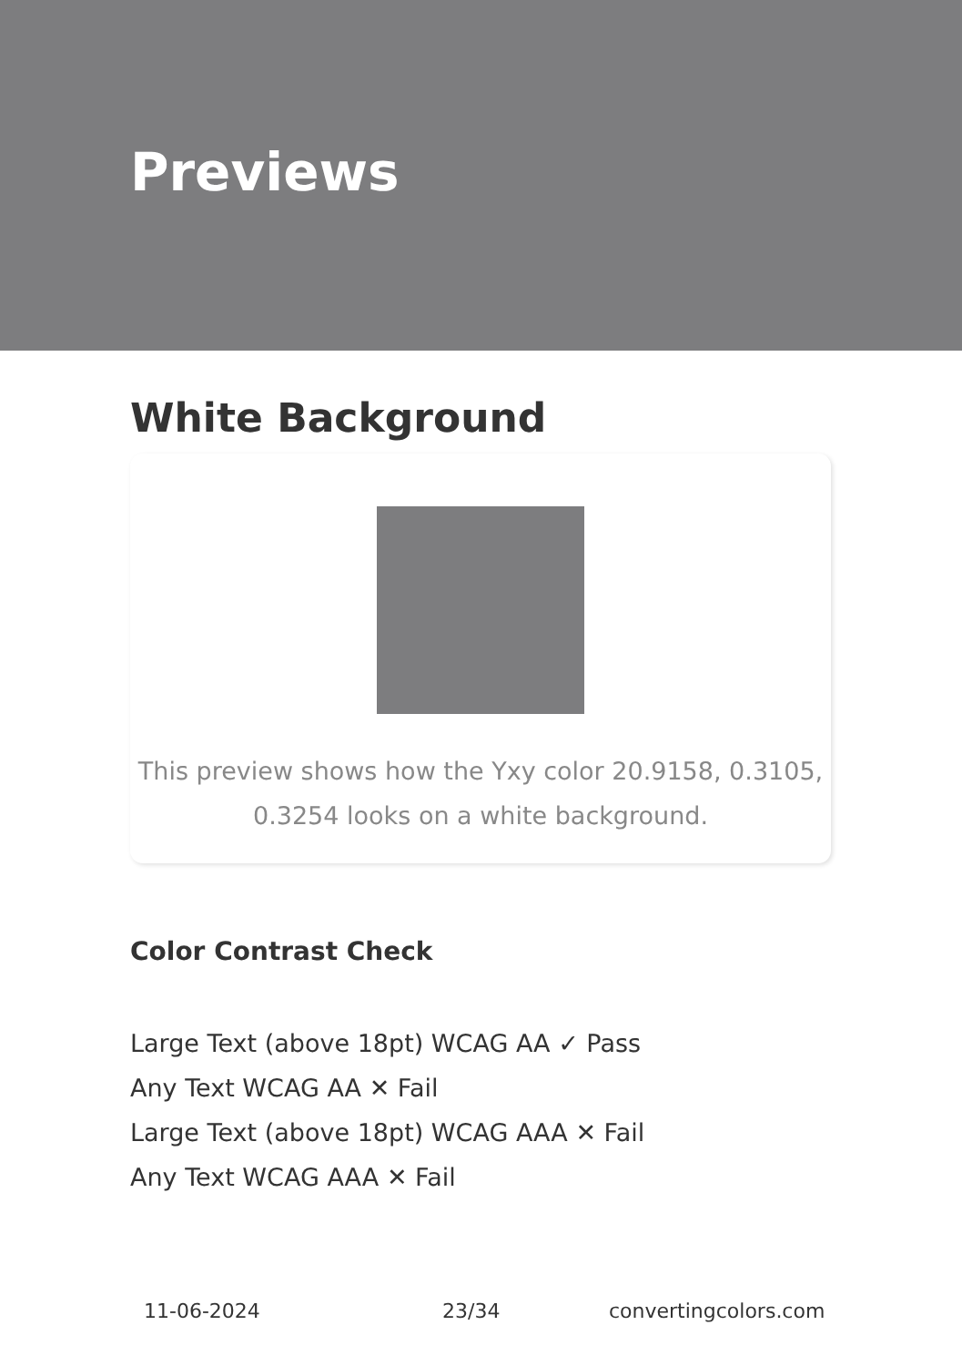Previews
White Background
This preview shows how the Yxy color 20.9158, 0.3105, 0.3254 looks on a white background.
Color Contrast Check
Large Text (above 18pt) WCAG AA ✓ Pass
Any Text WCAG AA ✕ Fail
Large Text (above 18pt) WCAG AAA ✕ Fail
Any Text WCAG AAA ✕ Fail
11-06-2024 23/34 convertingcolors.com